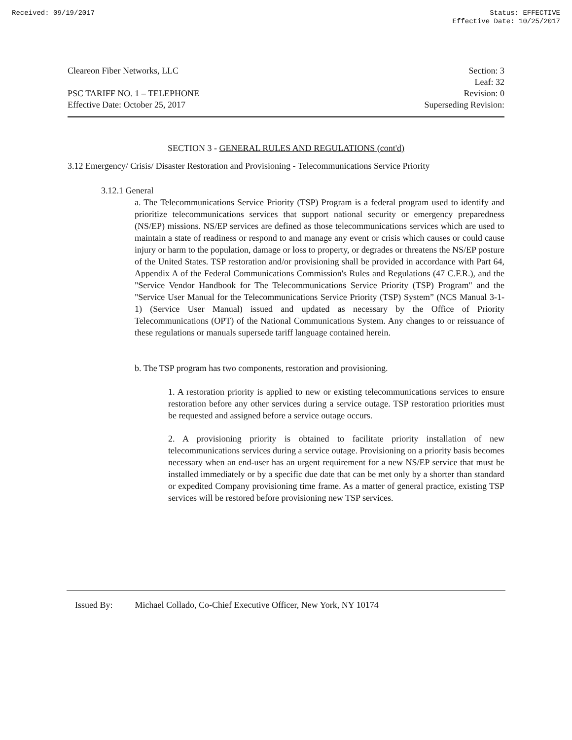Received: 09/19/2017 Status: EFFECTIVE
Effective Date: 10/25/2017
Cleareon Fiber Networks, LLC
PSC TARIFF NO. 1 – TELEPHONE
Effective Date: October 25, 2017
Section: 3
Leaf: 32
Revision: 0
Superseding Revision:
SECTION 3 - GENERAL RULES AND REGULATIONS (cont'd)
3.12 Emergency/ Crisis/ Disaster Restoration and Provisioning - Telecommunications Service Priority
3.12.1 General
a. The Telecommunications Service Priority (TSP) Program is a federal program used to identify and prioritize telecommunications services that support national security or emergency preparedness (NS/EP) missions. NS/EP services are defined as those telecommunications services which are used to maintain a state of readiness or respond to and manage any event or crisis which causes or could cause injury or harm to the population, damage or loss to property, or degrades or threatens the NS/EP posture of the United States. TSP restoration and/or provisioning shall be provided in accordance with Part 64, Appendix A of the Federal Communications Commission's Rules and Regulations (47 C.F.R.), and the "Service Vendor Handbook for The Telecommunications Service Priority (TSP) Program" and the "Service User Manual for the Telecommunications Service Priority (TSP) System” (NCS Manual 3-1-1) (Service User Manual) issued and updated as necessary by the Office of Priority Telecommunications (OPT) of the National Communications System. Any changes to or reissuance of these regulations or manuals supersede tariff language contained herein.
b. The TSP program has two components, restoration and provisioning.
1. A restoration priority is applied to new or existing telecommunications services to ensure restoration before any other services during a service outage. TSP restoration priorities must be requested and assigned before a service outage occurs.
2. A provisioning priority is obtained to facilitate priority installation of new telecommunications services during a service outage. Provisioning on a priority basis becomes necessary when an end-user has an urgent requirement for a new NS/EP service that must be installed immediately or by a specific due date that can be met only by a shorter than standard or expedited Company provisioning time frame. As a matter of general practice, existing TSP services will be restored before provisioning new TSP services.
Issued By: Michael Collado, Co-Chief Executive Officer, New York, NY 10174